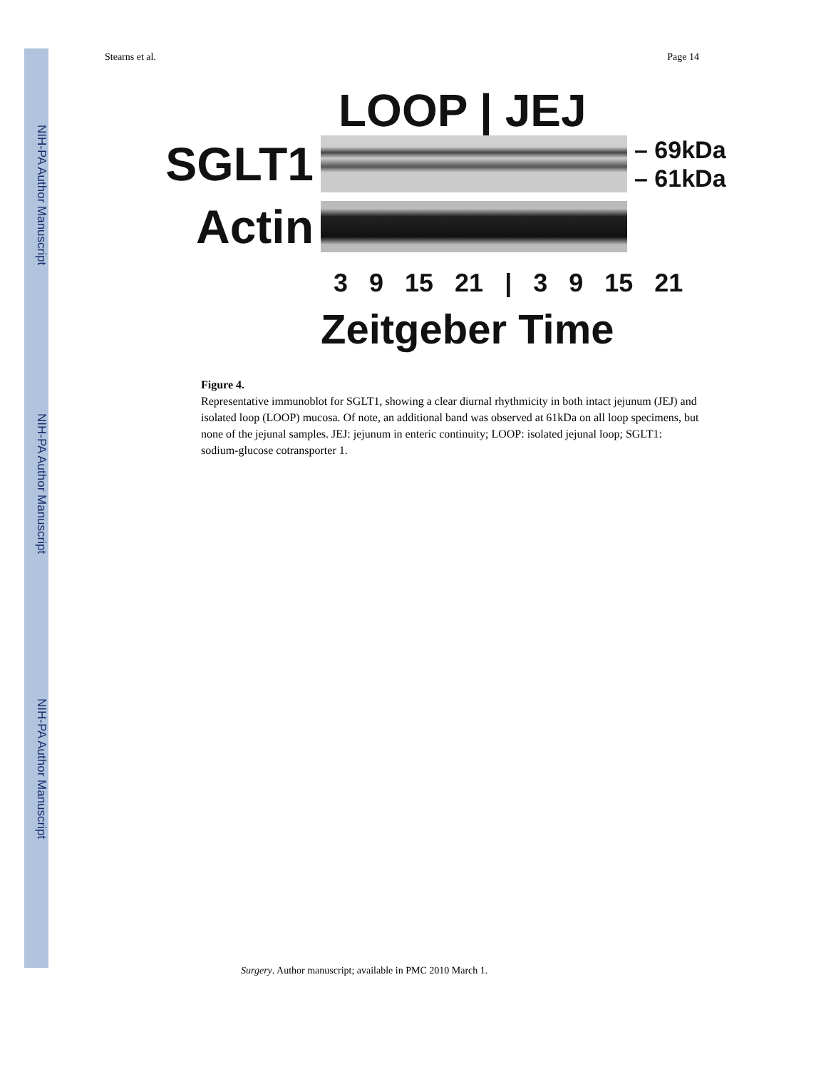NIH-PA Author Manuscript
NIH-PA Author Manuscript
NIH-PA Author Manuscript
Stearns et al. Page 14
LOOP | JEJ
SGLT1
– 69kDa
– 61kDa
Actin
3 9 15 21 | 3 9 15 21
Zeitgeber Time
Figure 4.
Representative immunoblot for SGLT1, showing a clear diurnal rhythmicity in both intact jejunum (JEJ) and isolated loop (LOOP) mucosa. Of note, an additional band was observed at 61kDa on all loop specimens, but none of the jejunal samples. JEJ: jejunum in enteric continuity; LOOP: isolated jejunal loop; SGLT1: sodium-glucose cotransporter 1.
Surgery. Author manuscript; available in PMC 2010 March 1.